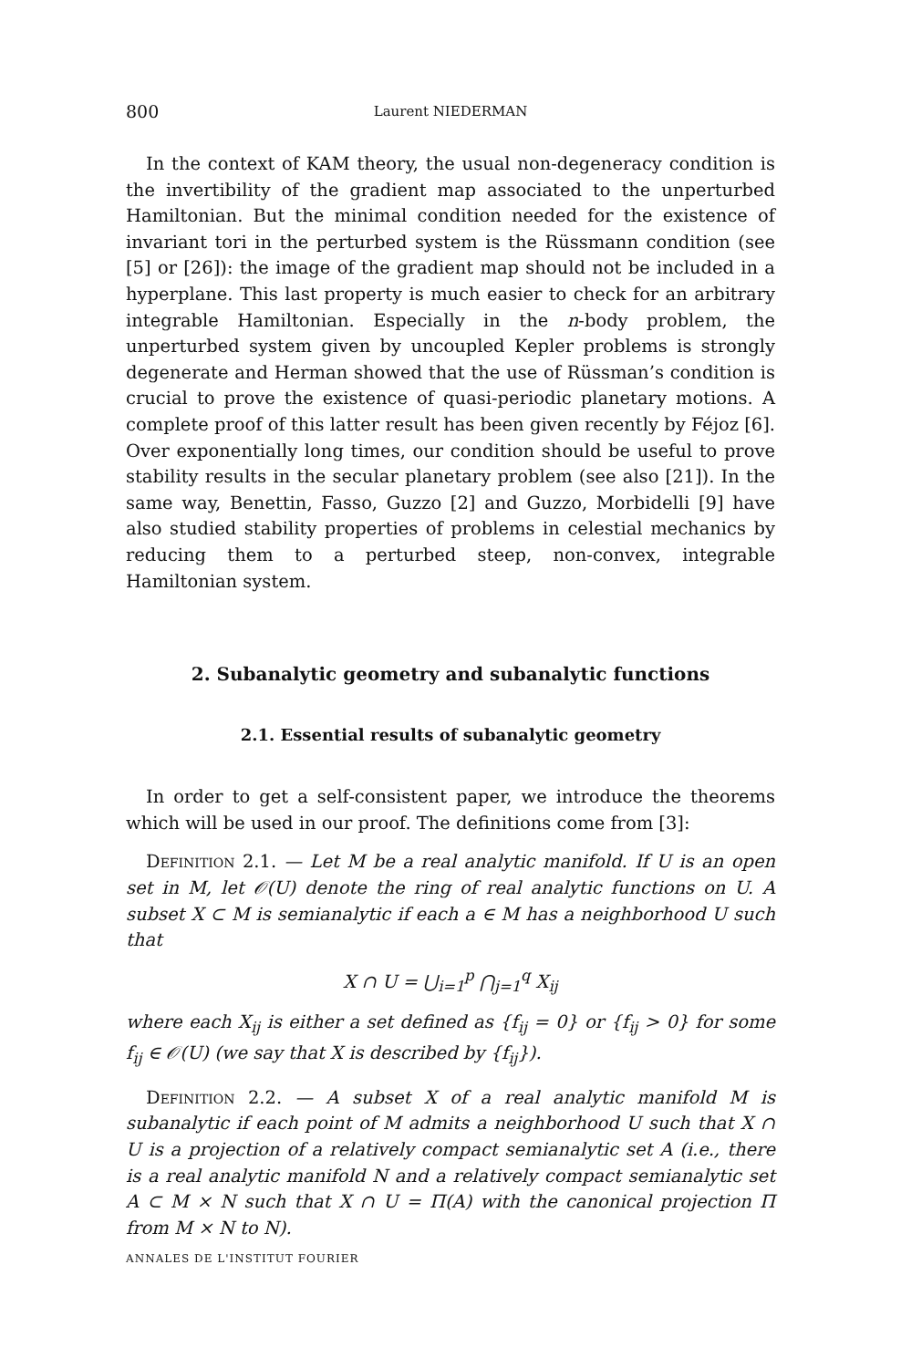800 Laurent NIEDERMAN
In the context of KAM theory, the usual non-degeneracy condition is the invertibility of the gradient map associated to the unperturbed Hamiltonian. But the minimal condition needed for the existence of invariant tori in the perturbed system is the Rüssmann condition (see [5] or [26]): the image of the gradient map should not be included in a hyperplane. This last property is much easier to check for an arbitrary integrable Hamiltonian. Especially in the n-body problem, the unperturbed system given by uncoupled Kepler problems is strongly degenerate and Herman showed that the use of Rüssman’s condition is crucial to prove the existence of quasi-periodic planetary motions. A complete proof of this latter result has been given recently by Féjoz [6]. Over exponentially long times, our condition should be useful to prove stability results in the secular planetary problem (see also [21]). In the same way, Benettin, Fasso, Guzzo [2] and Guzzo, Morbidelli [9] have also studied stability properties of problems in celestial mechanics by reducing them to a perturbed steep, non-convex, integrable Hamiltonian system.
2. Subanalytic geometry and subanalytic functions
2.1. Essential results of subanalytic geometry
In order to get a self-consistent paper, we introduce the theorems which will be used in our proof. The definitions come from [3]:
Definition 2.1. — Let M be a real analytic manifold. If U is an open set in M, let 𝒪(U) denote the ring of real analytic functions on U. A subset X ⊂ M is semianalytic if each a ∈ M has a neighborhood U such that
X ∩ U = ⋃<sub>i=1</sub><sup>p</sup> ⋂<sub>j=1</sub><sup>q</sup> X<sub>ij</sub>
where each X<sub>ij</sub> is either a set defined as {f<sub>ij</sub> = 0} or {f<sub>ij</sub> > 0} for some f<sub>ij</sub> ∈ 𝒪(U) (we say that X is described by {f<sub>ij</sub>}).
Definition 2.2. — A subset X of a real analytic manifold M is subanalytic if each point of M admits a neighborhood U such that X ∩ U is a projection of a relatively compact semianalytic set A (i.e., there is a real analytic manifold N and a relatively compact semianalytic set A ⊂ M × N such that X ∩ U = Π(A) with the canonical projection Π from M × N to N).
ANNALES DE L'INSTITUT FOURIER